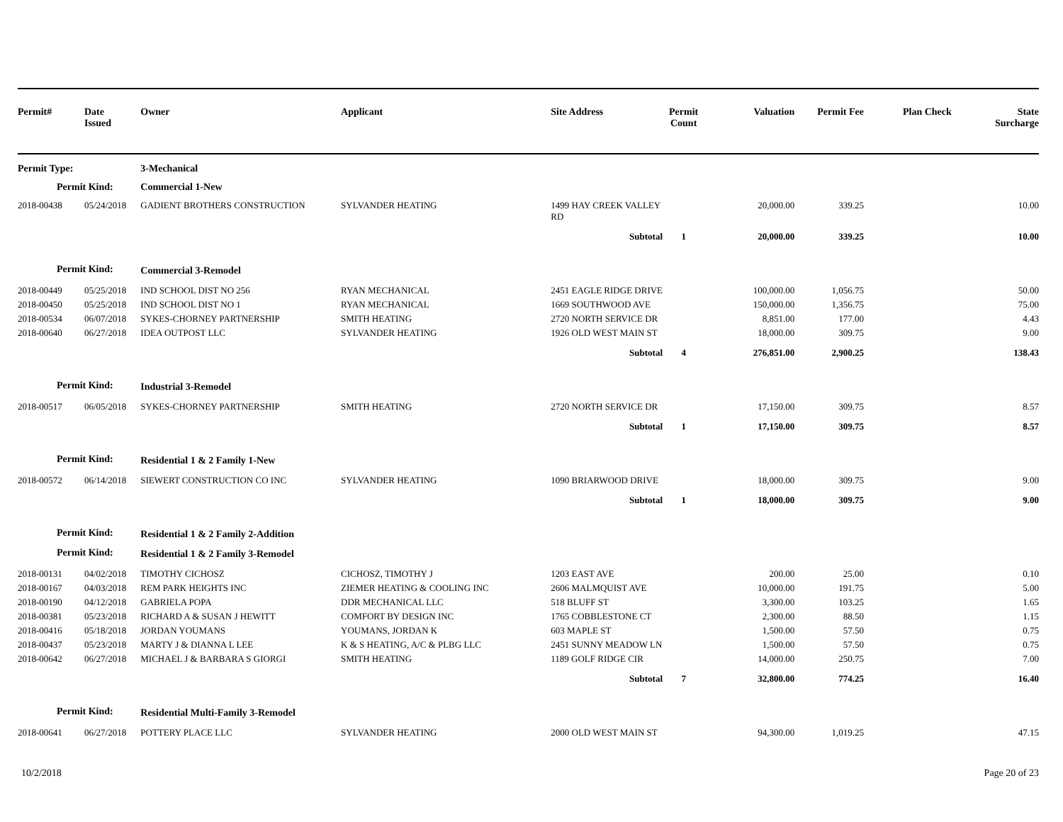| Permit# | Date Issued | Owner | Applicant | Site Address | Permit Count | Valuation | Permit Fee | Plan Check | State Surcharge |
| --- | --- | --- | --- | --- | --- | --- | --- | --- | --- |
| Permit Type: | | 3-Mechanical | | | | | | | |
| Permit Kind: | | Commercial 1-New | | | | | | | |
| 2018-00438 | 05/24/2018 | GADIENT BROTHERS CONSTRUCTION | SYLVANDER HEATING | 1499 HAY CREEK VALLEY RD | | 20,000.00 | 339.25 | | 10.00 |
| | | | | Subtotal | 1 | 20,000.00 | 339.25 | | 10.00 |
| Permit Kind: | | Commercial 3-Remodel | | | | | | | |
| 2018-00449 | 05/25/2018 | IND SCHOOL DIST NO 256 | RYAN MECHANICAL | 2451 EAGLE RIDGE DRIVE | | 100,000.00 | 1,056.75 | | 50.00 |
| 2018-00450 | 05/25/2018 | IND SCHOOL DIST NO 1 | RYAN MECHANICAL | 1669 SOUTHWOOD AVE | | 150,000.00 | 1,356.75 | | 75.00 |
| 2018-00534 | 06/07/2018 | SYKES-CHORNEY PARTNERSHIP | SMITH HEATING | 2720 NORTH SERVICE DR | | 8,851.00 | 177.00 | | 4.43 |
| 2018-00640 | 06/27/2018 | IDEA OUTPOST LLC | SYLVANDER HEATING | 1926 OLD WEST MAIN ST | | 18,000.00 | 309.75 | | 9.00 |
| | | | | Subtotal | 4 | 276,851.00 | 2,900.25 | | 138.43 |
| Permit Kind: | | Industrial 3-Remodel | | | | | | | |
| 2018-00517 | 06/05/2018 | SYKES-CHORNEY PARTNERSHIP | SMITH HEATING | 2720 NORTH SERVICE DR | | 17,150.00 | 309.75 | | 8.57 |
| | | | | Subtotal | 1 | 17,150.00 | 309.75 | | 8.57 |
| Permit Kind: | | Residential 1 & 2 Family 1-New | | | | | | | |
| 2018-00572 | 06/14/2018 | SIEWERT CONSTRUCTION CO INC | SYLVANDER HEATING | 1090 BRIARWOOD DRIVE | | 18,000.00 | 309.75 | | 9.00 |
| | | | | Subtotal | 1 | 18,000.00 | 309.75 | | 9.00 |
| Permit Kind: | | Residential 1 & 2 Family 2-Addition | | | | | | | |
| Permit Kind: | | Residential 1 & 2 Family 3-Remodel | | | | | | | |
| 2018-00131 | 04/02/2018 | TIMOTHY CICHOSZ | CICHOSZ, TIMOTHY J | 1203 EAST AVE | | 200.00 | 25.00 | | 0.10 |
| 2018-00167 | 04/03/2018 | REM PARK HEIGHTS INC | ZIEMER HEATING & COOLING INC | 2606 MALMQUIST AVE | | 10,000.00 | 191.75 | | 5.00 |
| 2018-00190 | 04/12/2018 | GABRIELA POPA | DDR MECHANICAL LLC | 518 BLUFF ST | | 3,300.00 | 103.25 | | 1.65 |
| 2018-00381 | 05/23/2018 | RICHARD A & SUSAN J HEWITT | COMFORT BY DESIGN INC | 1765 COBBLESTONE CT | | 2,300.00 | 88.50 | | 1.15 |
| 2018-00416 | 05/18/2018 | JORDAN YOUMANS | YOUMANS, JORDAN K | 603 MAPLE ST | | 1,500.00 | 57.50 | | 0.75 |
| 2018-00437 | 05/23/2018 | MARTY J & DIANNA L LEE | K & S HEATING, A/C & PLBG LLC | 2451 SUNNY MEADOW LN | | 1,500.00 | 57.50 | | 0.75 |
| 2018-00642 | 06/27/2018 | MICHAEL J & BARBARA S GIORGI | SMITH HEATING | 1189 GOLF RIDGE CIR | | 14,000.00 | 250.75 | | 7.00 |
| | | | | Subtotal | 7 | 32,800.00 | 774.25 | | 16.40 |
| Permit Kind: | | Residential Multi-Family 3-Remodel | | | | | | | |
| 2018-00641 | 06/27/2018 | POTTERY PLACE LLC | SYLVANDER HEATING | 2000 OLD WEST MAIN ST | | 94,300.00 | 1,019.25 | | 47.15 |
10/2/2018 Page 20 of 23